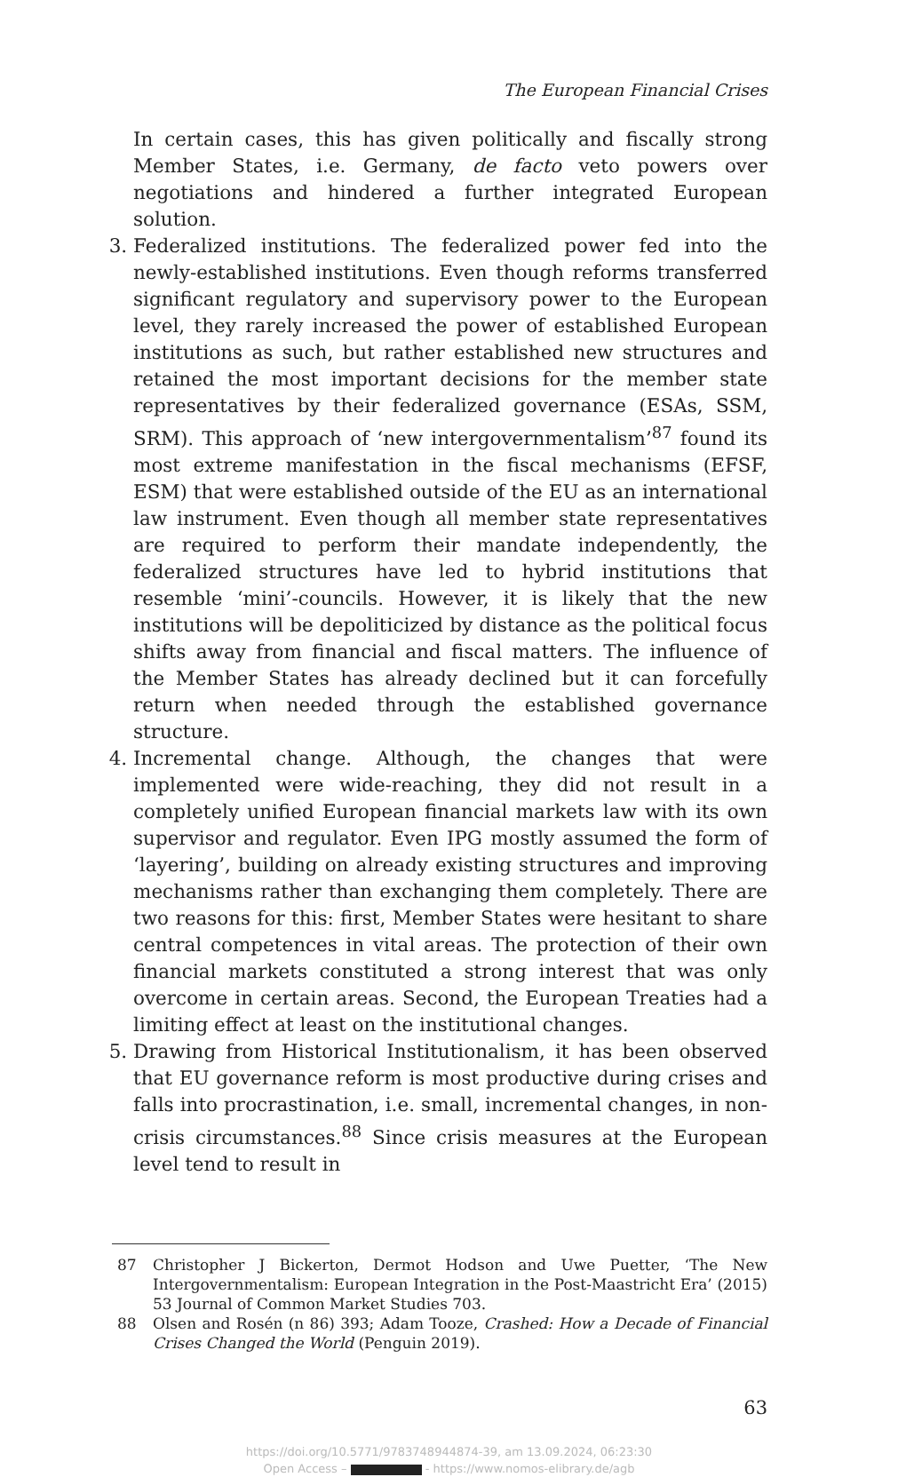The European Financial Crises
In certain cases, this has given politically and fiscally strong Member States, i.e. Germany, de facto veto powers over negotiations and hindered a further integrated European solution.
3. Federalized institutions. The federalized power fed into the newly-established institutions. Even though reforms transferred significant regulatory and supervisory power to the European level, they rarely increased the power of established European institutions as such, but rather established new structures and retained the most important decisions for the member state representatives by their federalized governance (ESAs, SSM, SRM). This approach of ‘new intergovernmentalism’<sup>87</sup> found its most extreme manifestation in the fiscal mechanisms (EFSF, ESM) that were established outside of the EU as an international law instrument. Even though all member state representatives are required to perform their mandate independently, the federalized structures have led to hybrid institutions that resemble ‘mini’-councils. However, it is likely that the new institutions will be depoliticized by distance as the political focus shifts away from financial and fiscal matters. The influence of the Member States has already declined but it can forcefully return when needed through the established governance structure.
4. Incremental change. Although, the changes that were implemented were wide-reaching, they did not result in a completely unified European financial markets law with its own supervisor and regulator. Even IPG mostly assumed the form of ‘layering’, building on already existing structures and improving mechanisms rather than exchanging them completely. There are two reasons for this: first, Member States were hesitant to share central competences in vital areas. The protection of their own financial markets constituted a strong interest that was only overcome in certain areas. Second, the European Treaties had a limiting effect at least on the institutional changes.
5. Drawing from Historical Institutionalism, it has been observed that EU governance reform is most productive during crises and falls into procrastination, i.e. small, incremental changes, in non-crisis circumstances.<sup>88</sup> Since crisis measures at the European level tend to result in
87 Christopher J Bickerton, Dermot Hodson and Uwe Puetter, ‘The New Intergovernmentalism: European Integration in the Post-Maastricht Era’ (2015) 53 Journal of Common Market Studies 703.
88 Olsen and Rosén (n 86) 393; Adam Tooze, Crashed: How a Decade of Financial Crises Changed the World (Penguin 2019).
63
https://doi.org/10.5771/9783748944874-39, am 13.09.2024, 06:23:30
Open Access – - https://www.nomos-elibrary.de/agb